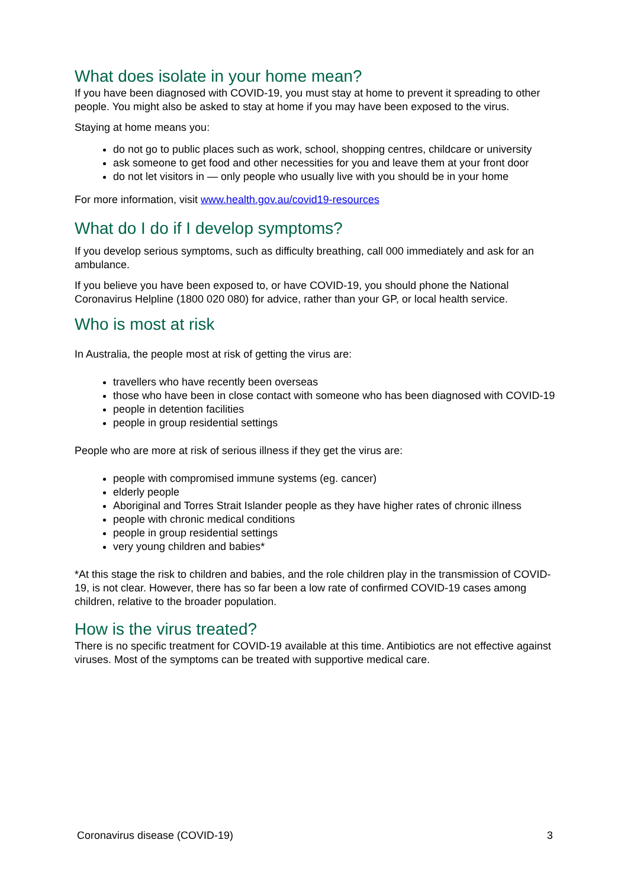What does isolate in your home mean?
If you have been diagnosed with COVID-19, you must stay at home to prevent it spreading to other people. You might also be asked to stay at home if you may have been exposed to the virus.
Staying at home means you:
do not go to public places such as work, school, shopping centres, childcare or university
ask someone to get food and other necessities for you and leave them at your front door
do not let visitors in — only people who usually live with you should be in your home
For more information, visit www.health.gov.au/covid19-resources
What do I do if I develop symptoms?
If you develop serious symptoms, such as difficulty breathing, call 000 immediately and ask for an ambulance.
If you believe you have been exposed to, or have COVID-19, you should phone the National Coronavirus Helpline (1800 020 080) for advice, rather than your GP, or local health service.
Who is most at risk
In Australia, the people most at risk of getting the virus are:
travellers who have recently been overseas
those who have been in close contact with someone who has been diagnosed with COVID-19
people in detention facilities
people in group residential settings
People who are more at risk of serious illness if they get the virus are:
people with compromised immune systems (eg. cancer)
elderly people
Aboriginal and Torres Strait Islander people as they have higher rates of chronic illness
people with chronic medical conditions
people in group residential settings
very young children and babies*
*At this stage the risk to children and babies, and the role children play in the transmission of COVID-19, is not clear. However, there has so far been a low rate of confirmed COVID-19 cases among children, relative to the broader population.
How is the virus treated?
There is no specific treatment for COVID-19 available at this time. Antibiotics are not effective against viruses. Most of the symptoms can be treated with supportive medical care.
Coronavirus disease (COVID-19) 3